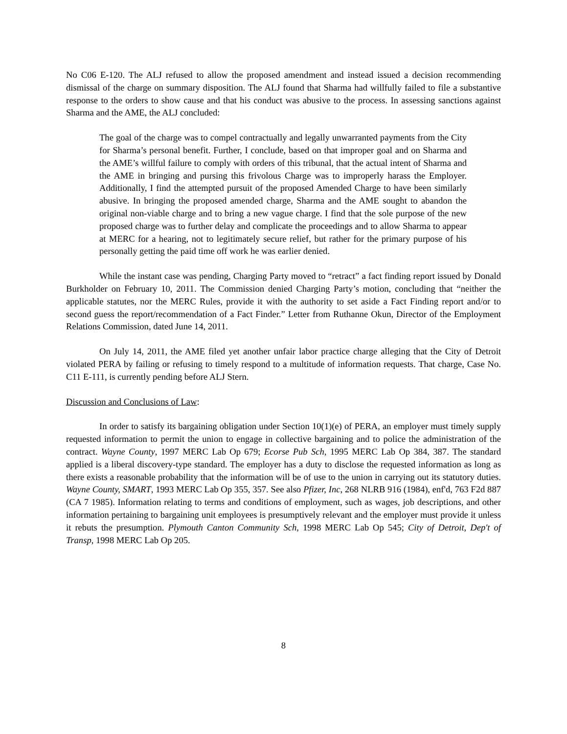No C06 E-120. The ALJ refused to allow the proposed amendment and instead issued a decision recommending dismissal of the charge on summary disposition. The ALJ found that Sharma had willfully failed to file a substantive response to the orders to show cause and that his conduct was abusive to the process. In assessing sanctions against Sharma and the AME, the ALJ concluded:
The goal of the charge was to compel contractually and legally unwarranted payments from the City for Sharma’s personal benefit. Further, I conclude, based on that improper goal and on Sharma and the AME’s willful failure to comply with orders of this tribunal, that the actual intent of Sharma and the AME in bringing and pursing this frivolous Charge was to improperly harass the Employer. Additionally, I find the attempted pursuit of the proposed Amended Charge to have been similarly abusive. In bringing the proposed amended charge, Sharma and the AME sought to abandon the original non-viable charge and to bring a new vague charge. I find that the sole purpose of the new proposed charge was to further delay and complicate the proceedings and to allow Sharma to appear at MERC for a hearing, not to legitimately secure relief, but rather for the primary purpose of his personally getting the paid time off work he was earlier denied.
While the instant case was pending, Charging Party moved to “retract” a fact finding report issued by Donald Burkholder on February 10, 2011. The Commission denied Charging Party’s motion, concluding that “neither the applicable statutes, nor the MERC Rules, provide it with the authority to set aside a Fact Finding report and/or to second guess the report/recommendation of a Fact Finder.” Letter from Ruthanne Okun, Director of the Employment Relations Commission, dated June 14, 2011.
On July 14, 2011, the AME filed yet another unfair labor practice charge alleging that the City of Detroit violated PERA by failing or refusing to timely respond to a multitude of information requests. That charge, Case No. C11 E-111, is currently pending before ALJ Stern.
Discussion and Conclusions of Law:
In order to satisfy its bargaining obligation under Section 10(1)(e) of PERA, an employer must timely supply requested information to permit the union to engage in collective bargaining and to police the administration of the contract. Wayne County, 1997 MERC Lab Op 679; Ecorse Pub Sch, 1995 MERC Lab Op 384, 387. The standard applied is a liberal discovery-type standard. The employer has a duty to disclose the requested information as long as there exists a reasonable probability that the information will be of use to the union in carrying out its statutory duties. Wayne County, SMART, 1993 MERC Lab Op 355, 357. See also Pfizer, Inc, 268 NLRB 916 (1984), enf'd, 763 F2d 887 (CA 7 1985). Information relating to terms and conditions of employment, such as wages, job descriptions, and other information pertaining to bargaining unit employees is presumptively relevant and the employer must provide it unless it rebuts the presumption. Plymouth Canton Community Sch, 1998 MERC Lab Op 545; City of Detroit, Dep't of Transp, 1998 MERC Lab Op 205.
8